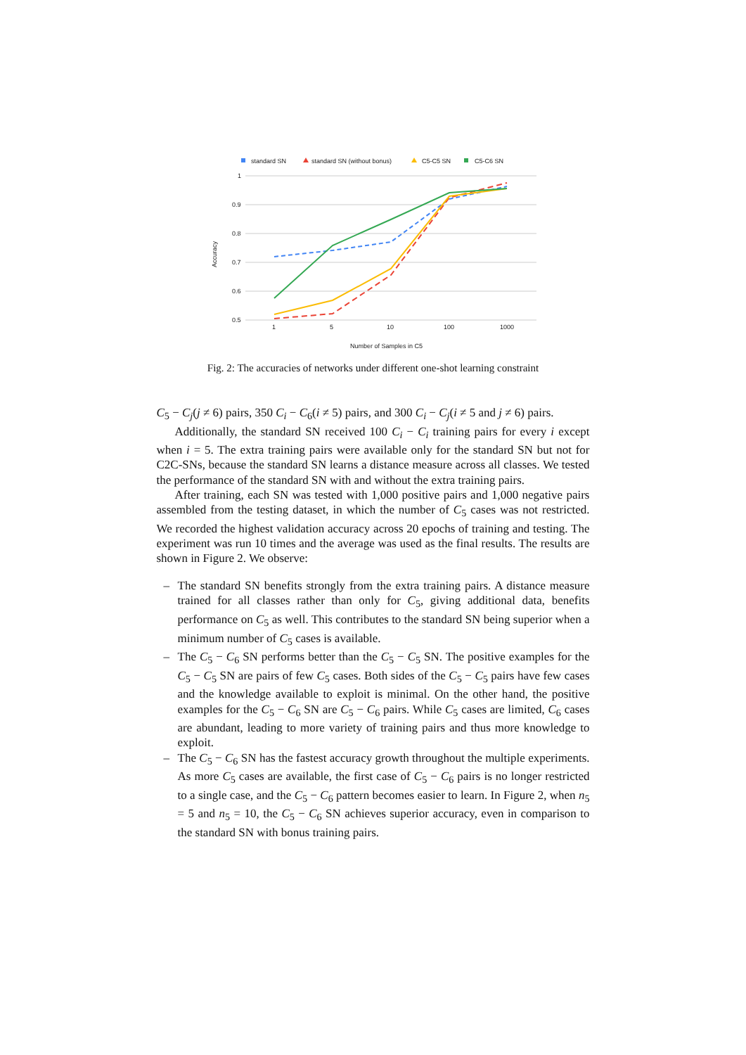standard SN
standard SN (without bonus)
C5-C5 SN
C5-C6 SN
1
0.9
0.8
0.7
0.6
0.5
1
5
10
100
1000
Number of Samples in C5
Accuracy
Fig. 2: The accuracies of networks under different one-shot learning constraint
C<sub>5</sub> − C<sub>j</sub>(j ≠ 6) pairs, 350 C<sub>i</sub> − C<sub>6</sub>(i ≠ 5) pairs, and 300 C<sub>i</sub> − C<sub>j</sub>(i ≠ 5 and j ≠ 6) pairs.
Additionally, the standard SN received 100 C<sub>i</sub> − C<sub>i</sub> training pairs for every i except when i = 5. The extra training pairs were available only for the standard SN but not for C2C-SNs, because the standard SN learns a distance measure across all classes. We tested the performance of the standard SN with and without the extra training pairs.
After training, each SN was tested with 1,000 positive pairs and 1,000 negative pairs assembled from the testing dataset, in which the number of C<sub>5</sub> cases was not restricted. We recorded the highest validation accuracy across 20 epochs of training and testing. The experiment was run 10 times and the average was used as the final results. The results are shown in Figure 2. We observe:
– The standard SN benefits strongly from the extra training pairs. A distance measure trained for all classes rather than only for C<sub>5</sub>, giving additional data, benefits performance on C<sub>5</sub> as well. This contributes to the standard SN being superior when a minimum number of C<sub>5</sub> cases is available.
– The C<sub>5</sub> − C<sub>6</sub> SN performs better than the C<sub>5</sub> − C<sub>5</sub> SN. The positive examples for the C<sub>5</sub> − C<sub>5</sub> SN are pairs of few C<sub>5</sub> cases. Both sides of the C<sub>5</sub> − C<sub>5</sub> pairs have few cases and the knowledge available to exploit is minimal. On the other hand, the positive examples for the C<sub>5</sub> − C<sub>6</sub> SN are C<sub>5</sub> − C<sub>6</sub> pairs. While C<sub>5</sub> cases are limited, C<sub>6</sub> cases are abundant, leading to more variety of training pairs and thus more knowledge to exploit.
– The C<sub>5</sub> − C<sub>6</sub> SN has the fastest accuracy growth throughout the multiple experiments. As more C<sub>5</sub> cases are available, the first case of C<sub>5</sub> − C<sub>6</sub> pairs is no longer restricted to a single case, and the C<sub>5</sub> − C<sub>6</sub> pattern becomes easier to learn. In Figure 2, when n<sub>5</sub> = 5 and n<sub>5</sub> = 10, the C<sub>5</sub> − C<sub>6</sub> SN achieves superior accuracy, even in comparison to the standard SN with bonus training pairs.